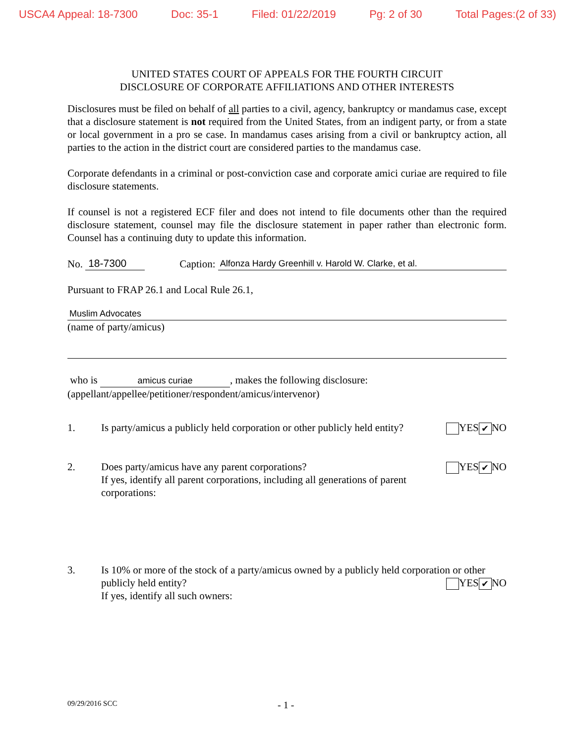USCA4 Appeal: 18-7300 Doc: 35-1 Filed: 01/22/2019 Pg: 2 of 30 Total Pages:(2 of 33)
UNITED STATES COURT OF APPEALS FOR THE FOURTH CIRCUIT
DISCLOSURE OF CORPORATE AFFILIATIONS AND OTHER INTERESTS
Disclosures must be filed on behalf of all parties to a civil, agency, bankruptcy or mandamus case, except that a disclosure statement is not required from the United States, from an indigent party, or from a state or local government in a pro se case. In mandamus cases arising from a civil or bankruptcy action, all parties to the action in the district court are considered parties to the mandamus case.
Corporate defendants in a criminal or post-conviction case and corporate amici curiae are required to file disclosure statements.
If counsel is not a registered ECF filer and does not intend to file documents other than the required disclosure statement, counsel may file the disclosure statement in paper rather than electronic form. Counsel has a continuing duty to update this information.
No. 18-7300 Caption: Alfonza Hardy Greenhill v. Harold W. Clarke, et al.
Pursuant to FRAP 26.1 and Local Rule 26.1,
Muslim Advocates
(name of party/amicus)
who is amicus curiae, makes the following disclosure:
(appellant/appellee/petitioner/respondent/amicus/intervenor)
1. Is party/amicus a publicly held corporation or other publicly held entity? YES ✔ NO
2. Does party/amicus have any parent corporations? YES ✔ NO
If yes, identify all parent corporations, including all generations of parent corporations:
3. Is 10% or more of the stock of a party/amicus owned by a publicly held corporation or other publicly held entity? YES ✔ NO
If yes, identify all such owners:
09/29/2016 SCC - 1 -